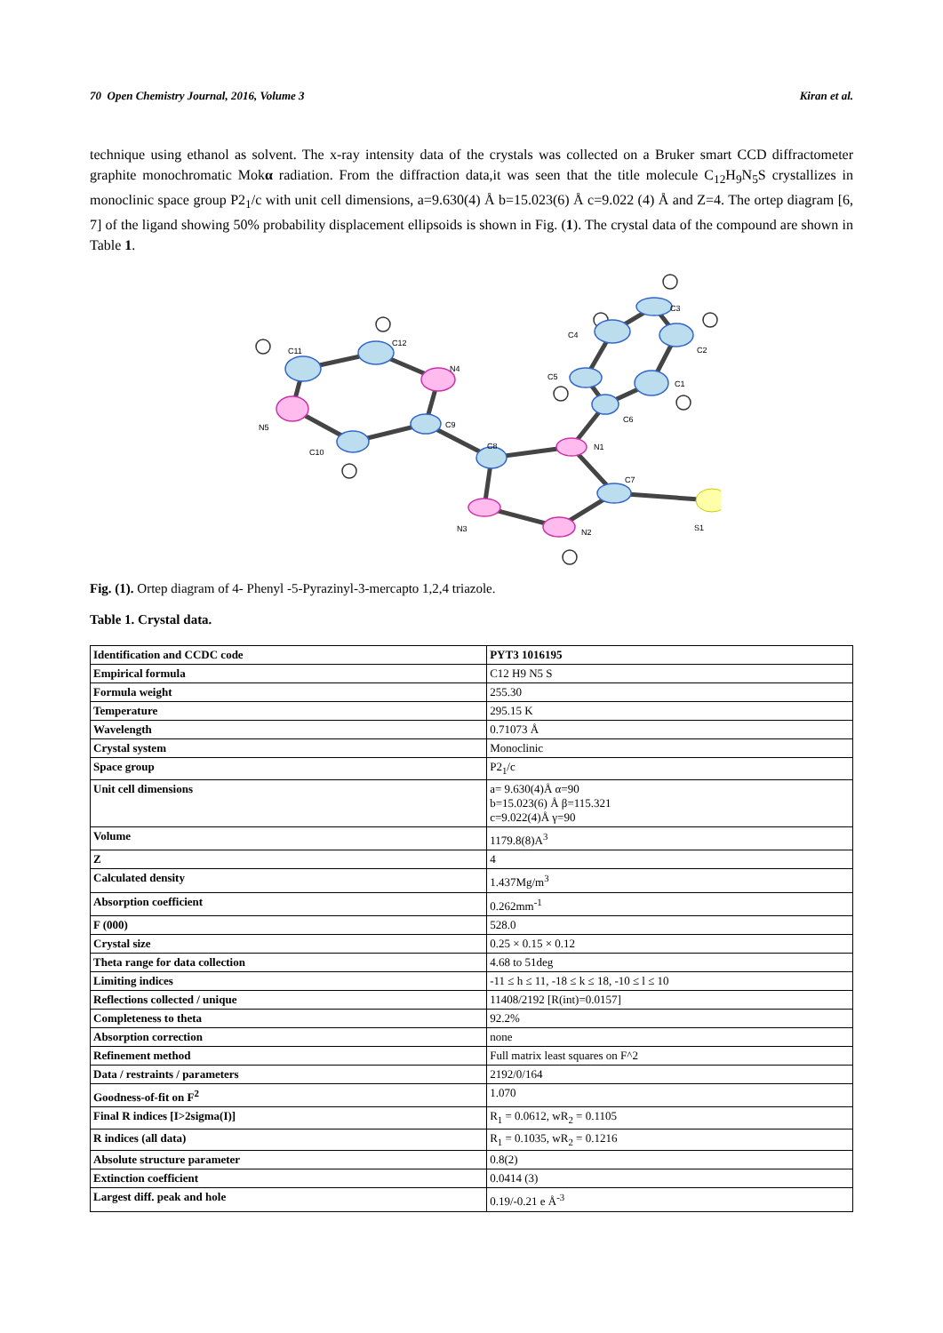70 Open Chemistry Journal, 2016, Volume 3 Kiran et al.
technique using ethanol as solvent. The x-ray intensity data of the crystals was collected on a Bruker smart CCD diffractometer graphite monochromatic Mokα radiation. From the diffraction data,it was seen that the title molecule C<sub>12</sub>H<sub>9</sub>N<sub>5</sub>S crystallizes in monoclinic space group P2<sub>1</sub>/c with unit cell dimensions, a=9.630(4) Å b=15.023(6) Å c=9.022 (4) Å and Z=4. The ortep diagram [6, 7] of the ligand showing 50% probability displacement ellipsoids is shown in Fig. (1). The crystal data of the compound are shown in Table 1.
C11
C12
N4
N5
C10
C9
C8
N1
C7
S1
N3
N2
C6
C5
C4
C3
C2
C1
Fig. (1). Ortep diagram of 4- Phenyl -5-Pyrazinyl-3-mercapto 1,2,4 triazole.
Table 1. Crystal data.
| Identification and CCDC code | PYT3 1016195 |
| Empirical formula | C12 H9 N5 S |
| Formula weight | 255.30 |
| Temperature | 295.15 K |
| Wavelength | 0.71073 Å |
| Crystal system | Monoclinic |
| Space group | P2<sub>1</sub>/c |
| Unit cell dimensions | a= 9.630(4)Å α=90 b=15.023(6) Å β=115.321 c=9.022(4)Å γ=90 |
| Volume | 1179.8(8)A<sup>3</sup> |
| Z | 4 |
| Calculated density | 1.437Mg/m<sup>3</sup> |
| Absorption coefficient | 0.262mm<sup>-1</sup> |
| F (000) | 528.0 |
| Crystal size | 0.25 × 0.15 × 0.12 |
| Theta range for data collection | 4.68 to 51deg |
| Limiting indices | -11 ≤ h ≤ 11, -18 ≤ k ≤ 18, -10 ≤ l ≤ 10 |
| Reflections collected / unique | 11408/2192 [R(int)=0.0157] |
| Completeness to theta | 92.2% |
| Absorption correction | none |
| Refinement method | Full matrix least squares on F^2 |
| Data / restraints / parameters | 2192/0/164 |
| Goodness-of-fit on F<sup>2</sup> | 1.070 |
| Final R indices [I>2sigma(I)] | R<sub>1</sub> = 0.0612, wR<sub>2</sub> = 0.1105 |
| R indices (all data) | R<sub>1</sub> = 0.1035, wR<sub>2</sub> = 0.1216 |
| Absolute structure parameter | 0.8(2) |
| Extinction coefficient | 0.0414 (3) |
| Largest diff. peak and hole | 0.19/-0.21 e Å<sup>-3</sup> |